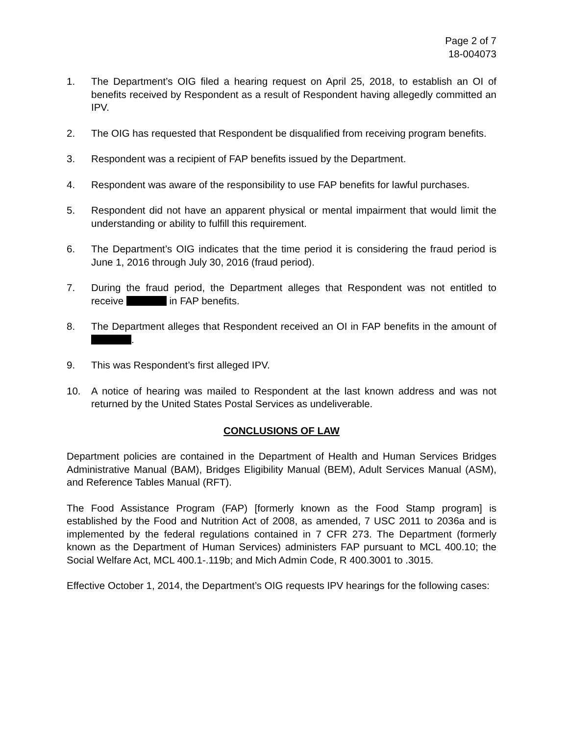Page 2 of 7
18-004073
1. The Department’s OIG filed a hearing request on April 25, 2018, to establish an OI of benefits received by Respondent as a result of Respondent having allegedly committed an IPV.
2. The OIG has requested that Respondent be disqualified from receiving program benefits.
3. Respondent was a recipient of FAP benefits issued by the Department.
4. Respondent was aware of the responsibility to use FAP benefits for lawful purchases.
5. Respondent did not have an apparent physical or mental impairment that would limit the understanding or ability to fulfill this requirement.
6. The Department’s OIG indicates that the time period it is considering the fraud period is June 1, 2016 through July 30, 2016 (fraud period).
7. During the fraud period, the Department alleges that Respondent was not entitled to receive in FAP benefits.
8. The Department alleges that Respondent received an OI in FAP benefits in the amount of .
9. This was Respondent’s first alleged IPV.
10. A notice of hearing was mailed to Respondent at the last known address and was not returned by the United States Postal Services as undeliverable.
CONCLUSIONS OF LAW
Department policies are contained in the Department of Health and Human Services Bridges Administrative Manual (BAM), Bridges Eligibility Manual (BEM), Adult Services Manual (ASM), and Reference Tables Manual (RFT).
The Food Assistance Program (FAP) [formerly known as the Food Stamp program] is established by the Food and Nutrition Act of 2008, as amended, 7 USC 2011 to 2036a and is implemented by the federal regulations contained in 7 CFR 273. The Department (formerly known as the Department of Human Services) administers FAP pursuant to MCL 400.10; the Social Welfare Act, MCL 400.1-.119b; and Mich Admin Code, R 400.3001 to .3015.
Effective October 1, 2014, the Department’s OIG requests IPV hearings for the following cases: